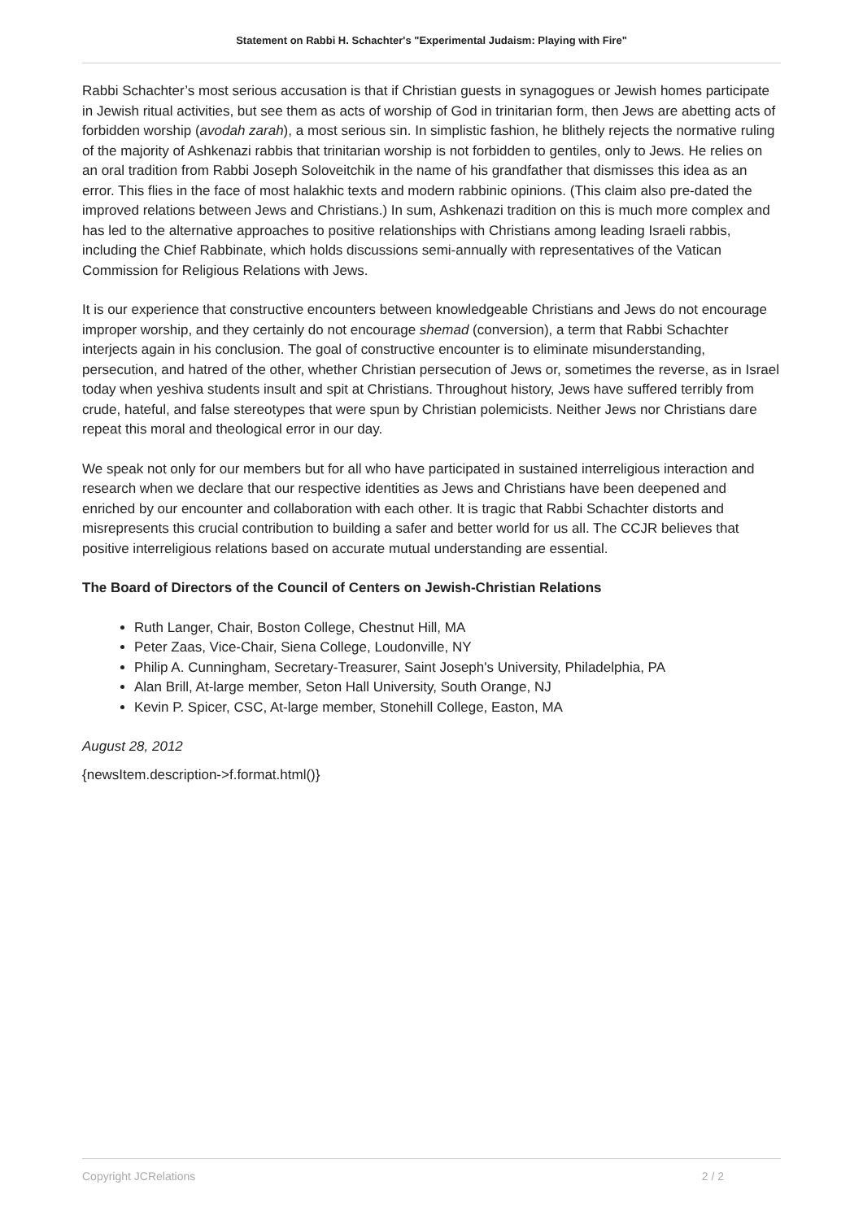Statement on Rabbi H. Schachter's "Experimental Judaism: Playing with Fire"
Rabbi Schachter’s most serious accusation is that if Christian guests in synagogues or Jewish homes participate in Jewish ritual activities, but see them as acts of worship of God in trinitarian form, then Jews are abetting acts of forbidden worship (avodah zarah), a most serious sin. In simplistic fashion, he blithely rejects the normative ruling of the majority of Ashkenazi rabbis that trinitarian worship is not forbidden to gentiles, only to Jews. He relies on an oral tradition from Rabbi Joseph Soloveitchik in the name of his grandfather that dismisses this idea as an error. This flies in the face of most halakhic texts and modern rabbinic opinions. (This claim also pre-dated the improved relations between Jews and Christians.) In sum, Ashkenazi tradition on this is much more complex and has led to the alternative approaches to positive relationships with Christians among leading Israeli rabbis, including the Chief Rabbinate, which holds discussions semi-annually with representatives of the Vatican Commission for Religious Relations with Jews.
It is our experience that constructive encounters between knowledgeable Christians and Jews do not encourage improper worship, and they certainly do not encourage shemad (conversion), a term that Rabbi Schachter interjects again in his conclusion. The goal of constructive encounter is to eliminate misunderstanding, persecution, and hatred of the other, whether Christian persecution of Jews or, sometimes the reverse, as in Israel today when yeshiva students insult and spit at Christians. Throughout history, Jews have suffered terribly from crude, hateful, and false stereotypes that were spun by Christian polemicists. Neither Jews nor Christians dare repeat this moral and theological error in our day.
We speak not only for our members but for all who have participated in sustained interreligious interaction and research when we declare that our respective identities as Jews and Christians have been deepened and enriched by our encounter and collaboration with each other. It is tragic that Rabbi Schachter distorts and misrepresents this crucial contribution to building a safer and better world for us all. The CCJR believes that positive interreligious relations based on accurate mutual understanding are essential.
The Board of Directors of the Council of Centers on Jewish-Christian Relations
Ruth Langer, Chair, Boston College, Chestnut Hill, MA
Peter Zaas, Vice-Chair, Siena College, Loudonville, NY
Philip A. Cunningham, Secretary-Treasurer, Saint Joseph's University, Philadelphia, PA
Alan Brill, At-large member, Seton Hall University, South Orange, NJ
Kevin P. Spicer, CSC, At-large member, Stonehill College, Easton, MA
August 28, 2012
{newsItem.description->f.format.html()}
Copyright JCRelations 2 / 2